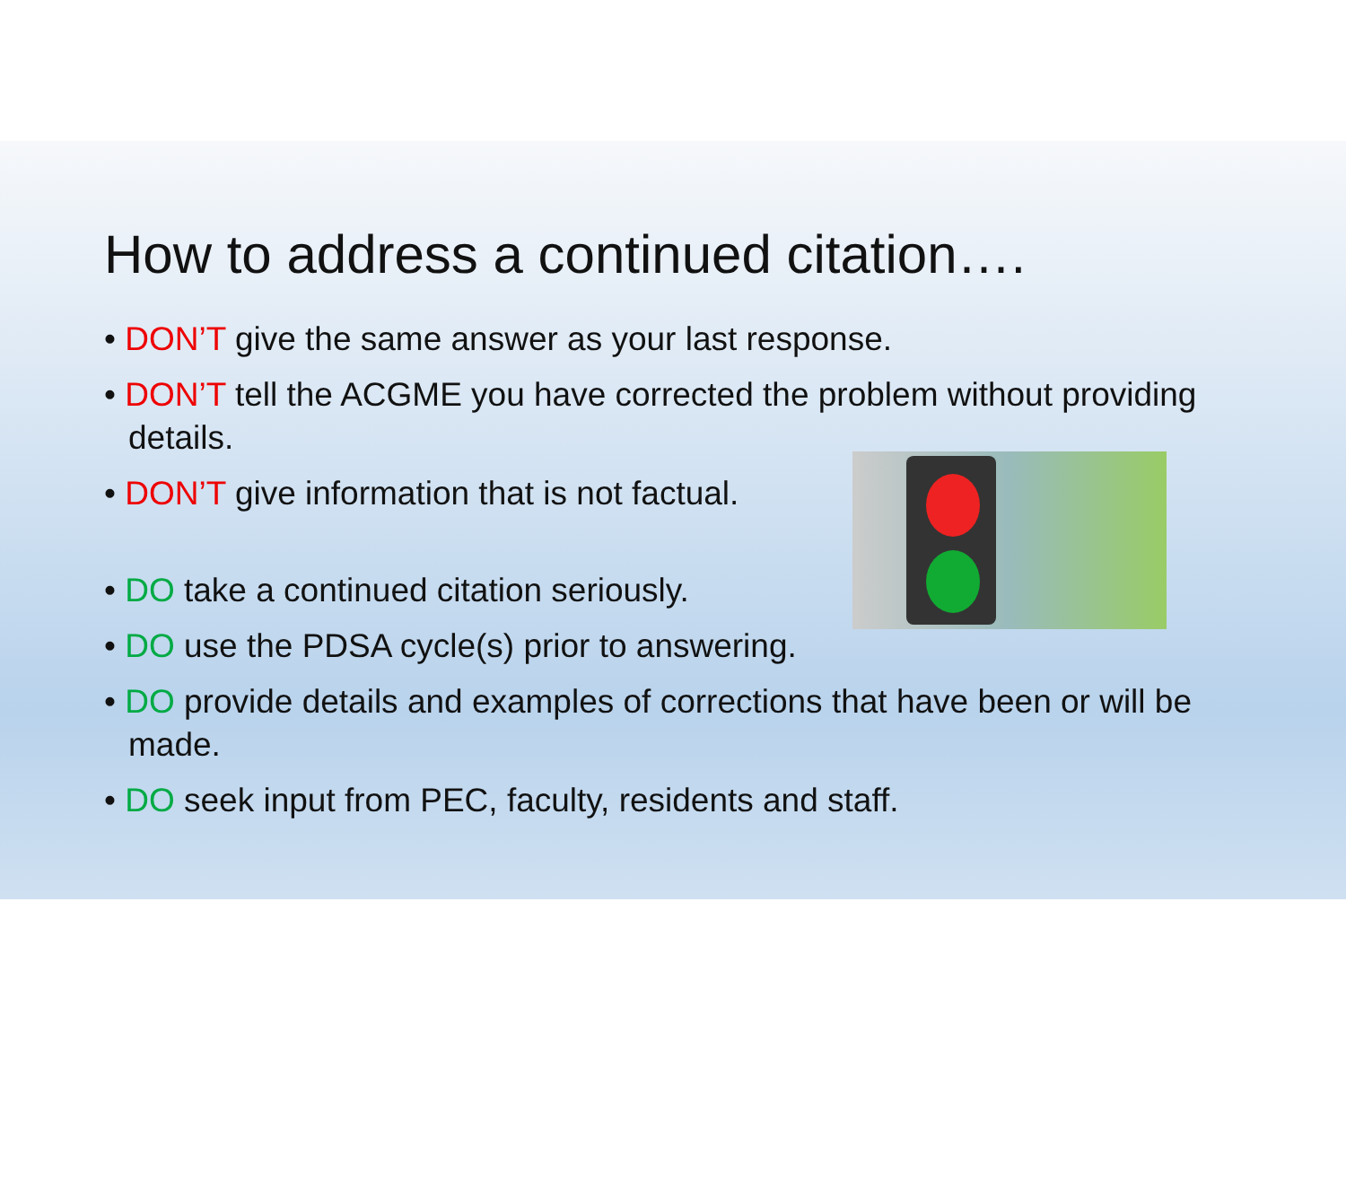How to address a continued citation….
• DON’T give the same answer as your last response.
• DON’T tell the ACGME you have corrected the problem without providing details.
• DON’T give information that is not factual.
• DO take a continued citation seriously.
• DO use the PDSA cycle(s) prior to answering.
• DO provide details and examples of corrections that have been or will be made.
• DO seek input from PEC, faculty, residents and staff.